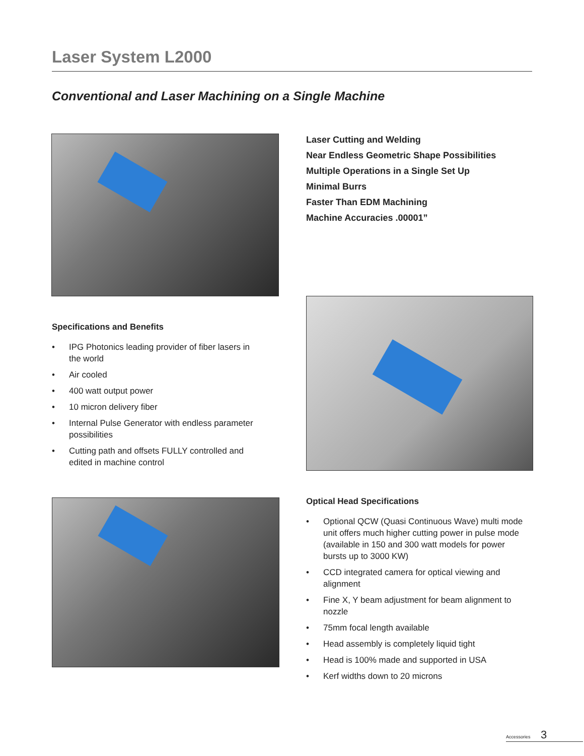Laser System L2000
Conventional and Laser Machining on a Single Machine
Laser Cutting and Welding
Near Endless Geometric Shape Possibilities
Multiple Operations in a Single Set Up
Minimal Burrs
Faster Than EDM Machining
Machine Accuracies .00001”
Specifications and Benefits
• IPG Photonics leading provider of fiber lasers in the world
• Air cooled
• 400 watt output power
• 10 micron delivery fiber
• Internal Pulse Generator with endless parameter possibilities
• Cutting path and offsets FULLY controlled and edited in machine control
Optical Head Specifications
• Optional QCW (Quasi Continuous Wave) multi mode unit offers much higher cutting power in pulse mode (available in 150 and 300 watt models for power bursts up to 3000 KW)
• CCD integrated camera for optical viewing and alignment
• Fine X, Y beam adjustment for beam alignment to nozzle
• 75mm focal length available
• Head assembly is completely liquid tight
• Head is 100% made and supported in USA
• Kerf widths down to 20 microns
Accessories 3